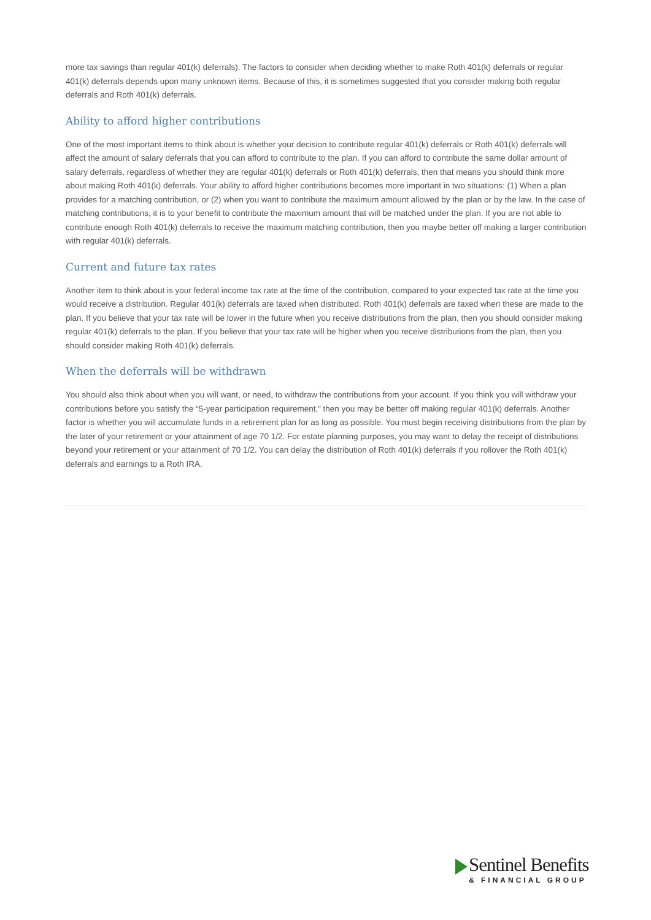more tax savings than regular 401(k) deferrals). The factors to consider when deciding whether to make Roth 401(k) deferrals or regular 401(k) deferrals depends upon many unknown items. Because of this, it is sometimes suggested that you consider making both regular deferrals and Roth 401(k) deferrals.
Ability to afford higher contributions
One of the most important items to think about is whether your decision to contribute regular 401(k) deferrals or Roth 401(k) deferrals will affect the amount of salary deferrals that you can afford to contribute to the plan. If you can afford to contribute the same dollar amount of salary deferrals, regardless of whether they are regular 401(k) deferrals or Roth 401(k) deferrals, then that means you should think more about making Roth 401(k) deferrals. Your ability to afford higher contributions becomes more important in two situations: (1) When a plan provides for a matching contribution, or (2) when you want to contribute the maximum amount allowed by the plan or by the law. In the case of matching contributions, it is to your benefit to contribute the maximum amount that will be matched under the plan. If you are not able to contribute enough Roth 401(k) deferrals to receive the maximum matching contribution, then you maybe better off making a larger contribution with regular 401(k) deferrals.
Current and future tax rates
Another item to think about is your federal income tax rate at the time of the contribution, compared to your expected tax rate at the time you would receive a distribution. Regular 401(k) deferrals are taxed when distributed. Roth 401(k) deferrals are taxed when these are made to the plan. If you believe that your tax rate will be lower in the future when you receive distributions from the plan, then you should consider making regular 401(k) deferrals to the plan. If you believe that your tax rate will be higher when you receive distributions from the plan, then you should consider making Roth 401(k) deferrals.
When the deferrals will be withdrawn
You should also think about when you will want, or need, to withdraw the contributions from your account. If you think you will withdraw your contributions before you satisfy the “5-year participation requirement,” then you may be better off making regular 401(k) deferrals. Another factor is whether you will accumulate funds in a retirement plan for as long as possible. You must begin receiving distributions from the plan by the later of your retirement or your attainment of age 70 1/2. For estate planning purposes, you may want to delay the receipt of distributions beyond your retirement or your attainment of 70 1/2. You can delay the distribution of Roth 401(k) deferrals if you rollover the Roth 401(k) deferrals and earnings to a Roth IRA.
Sentinel Benefits
& FINANCIAL GROUP